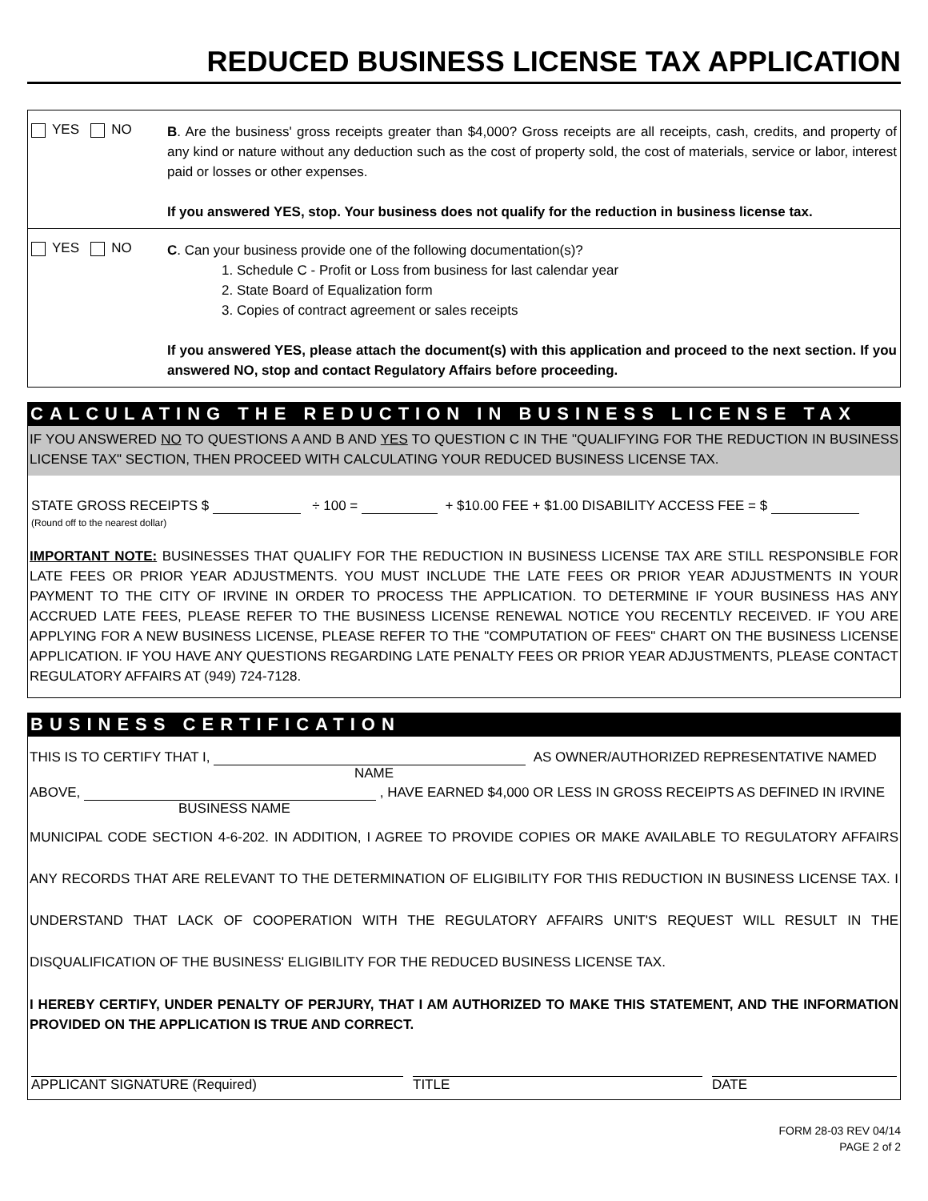REDUCED BUSINESS LICENSE TAX APPLICATION
YES NO
B. Are the business' gross receipts greater than $4,000? Gross receipts are all receipts, cash, credits, and property of any kind or nature without any deduction such as the cost of property sold, the cost of materials, service or labor, interest paid or losses or other expenses.
If you answered YES, stop. Your business does not qualify for the reduction in business license tax.
YES NO
C. Can your business provide one of the following documentation(s)?
1. Schedule C - Profit or Loss from business for last calendar year
2. State Board of Equalization form
3. Copies of contract agreement or sales receipts
If you answered YES, please attach the document(s) with this application and proceed to the next section. If you answered NO, stop and contact Regulatory Affairs before proceeding.
CALCULATING THE REDUCTION IN BUSINESS LICENSE TAX
IF YOU ANSWERED NO TO QUESTIONS A AND B AND YES TO QUESTION C IN THE "QUALIFYING FOR THE REDUCTION IN BUSINESS LICENSE TAX" SECTION, THEN PROCEED WITH CALCULATING YOUR REDUCED BUSINESS LICENSE TAX.
STATE GROSS RECEIPTS $ ÷ 100 = + $10.00 FEE + $1.00 DISABILITY ACCESS FEE = $
(Round off to the nearest dollar)
IMPORTANT NOTE: BUSINESSES THAT QUALIFY FOR THE REDUCTION IN BUSINESS LICENSE TAX ARE STILL RESPONSIBLE FOR LATE FEES OR PRIOR YEAR ADJUSTMENTS. YOU MUST INCLUDE THE LATE FEES OR PRIOR YEAR ADJUSTMENTS IN YOUR PAYMENT TO THE CITY OF IRVINE IN ORDER TO PROCESS THE APPLICATION. TO DETERMINE IF YOUR BUSINESS HAS ANY ACCRUED LATE FEES, PLEASE REFER TO THE BUSINESS LICENSE RENEWAL NOTICE YOU RECENTLY RECEIVED. IF YOU ARE APPLYING FOR A NEW BUSINESS LICENSE, PLEASE REFER TO THE "COMPUTATION OF FEES" CHART ON THE BUSINESS LICENSE APPLICATION. IF YOU HAVE ANY QUESTIONS REGARDING LATE PENALTY FEES OR PRIOR YEAR ADJUSTMENTS, PLEASE CONTACT REGULATORY AFFAIRS AT (949) 724-7128.
BUSINESS CERTIFICATION
THIS IS TO CERTIFY THAT I, AS OWNER/AUTHORIZED REPRESENTATIVE NAMED
NAME
ABOVE, , HAVE EARNED $4,000 OR LESS IN GROSS RECEIPTS AS DEFINED IN IRVINE
BUSINESS NAME
MUNICIPAL CODE SECTION 4-6-202. IN ADDITION, I AGREE TO PROVIDE COPIES OR MAKE AVAILABLE TO REGULATORY AFFAIRS ANY RECORDS THAT ARE RELEVANT TO THE DETERMINATION OF ELIGIBILITY FOR THIS REDUCTION IN BUSINESS LICENSE TAX. I UNDERSTAND THAT LACK OF COOPERATION WITH THE REGULATORY AFFAIRS UNIT'S REQUEST WILL RESULT IN THE DISQUALIFICATION OF THE BUSINESS' ELIGIBILITY FOR THE REDUCED BUSINESS LICENSE TAX.
I HEREBY CERTIFY, UNDER PENALTY OF PERJURY, THAT I AM AUTHORIZED TO MAKE THIS STATEMENT, AND THE INFORMATION PROVIDED ON THE APPLICATION IS TRUE AND CORRECT.
APPLICANT SIGNATURE (Required) TITLE DATE
FORM 28-03 REV 04/14
PAGE 2 of 2